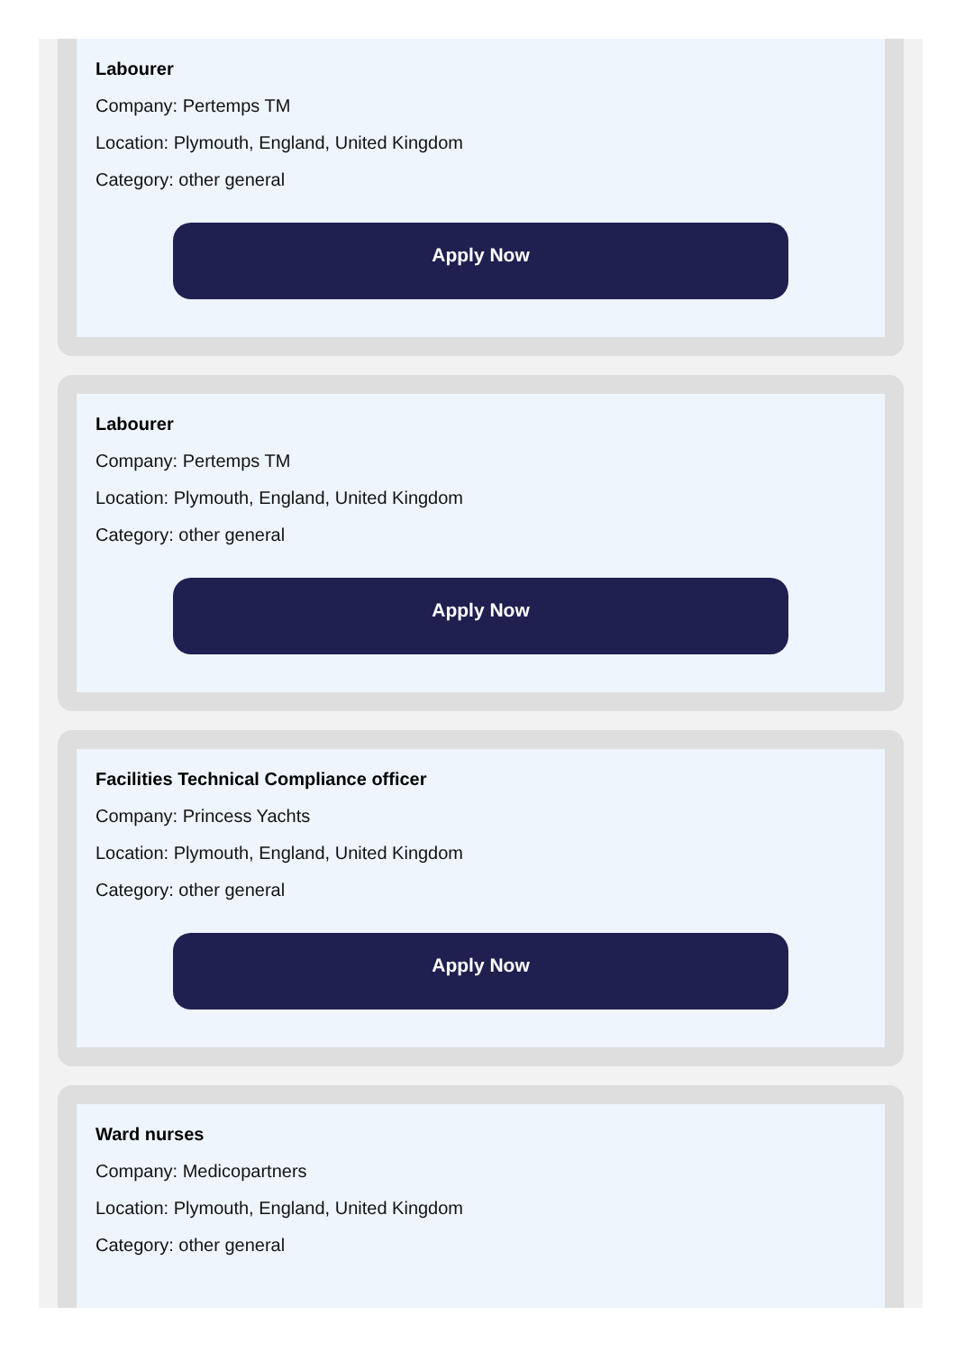Labourer
Company: Pertemps TM
Location: Plymouth, England, United Kingdom
Category: other general
Apply Now
Labourer
Company: Pertemps TM
Location: Plymouth, England, United Kingdom
Category: other general
Apply Now
Facilities Technical Compliance officer
Company: Princess Yachts
Location: Plymouth, England, United Kingdom
Category: other general
Apply Now
Ward nurses
Company: Medicopartners
Location: Plymouth, England, United Kingdom
Category: other general